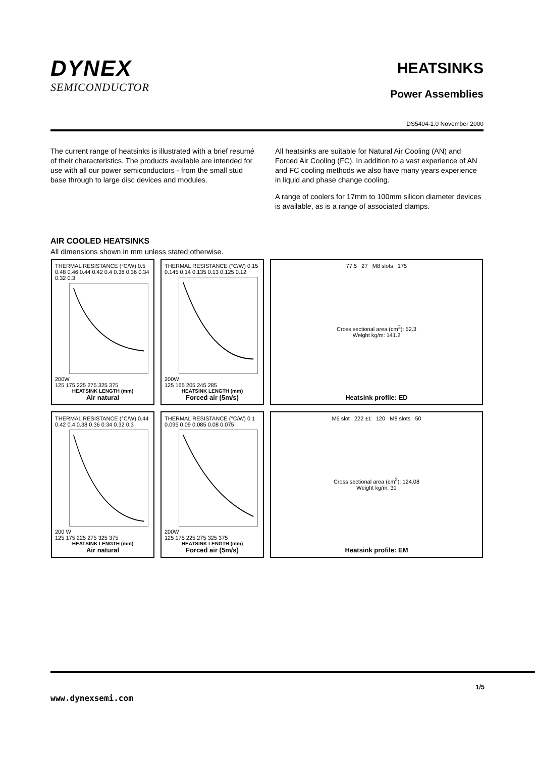DYNEX
SEMICONDUCTOR
HEATSINKS
Power Assemblies
DS5404-1.0 November 2000
The current range of heatsinks is illustrated with a brief resumé of their characteristics. The products available are intended for use with all our power semiconductors - from the small stud base through to large disc devices and modules.
All heatsinks are suitable for Natural Air Cooling (AN) and Forced Air Cooling (FC). In addition to a vast experience of AN and FC cooling methods we also have many years experience in liquid and phase change cooling.
A range of coolers for 17mm to 100mm silicon diameter devices is available, as is a range of associated clamps.
AIR COOLED HEATSINKS
All dimensions shown in mm unless stated otherwise.
THERMAL RESISTANCE (°C/W) 0.5 0.48 0.46 0.44 0.42 0.4 0.38 0.36 0.34 0.32 0.3
200W
125 175 225 275 325 375
HEATSINK LENGTH (mm)
Air natural
THERMAL RESISTANCE (°C/W) 0.15 0.145 0.14 0.135 0.13 0.125 0.12
200W
125 165 205 245 285
HEATSINK LENGTH (mm)
Forced air (5m/s)
77.5 27 M8 slots 175
Cross sectional area (cm<sup>2</sup>): 52.3
Weight kg/m: 141.2
Heatsink profile: ED
THERMAL RESISTANCE (°C/W) 0.44 0.42 0.4 0.38 0.36 0.34 0.32 0.3
200 W
125 175 225 275 325 375
HEATSINK LENGTH (mm)
Air natural
THERMAL RESISTANCE (°C/W) 0.1 0.095 0.09 0.085 0.08 0.075
200W
125 175 225 275 325 375
HEATSINK LENGTH (mm)
Forced air (5m/s)
M6 slot 222 ±1 120 M8 slots 50
Cross sectional area (cm<sup>2</sup>): 124.08
Weight kg/m: 31
Heatsink profile: EM
1/5
www.dynexsemi.com